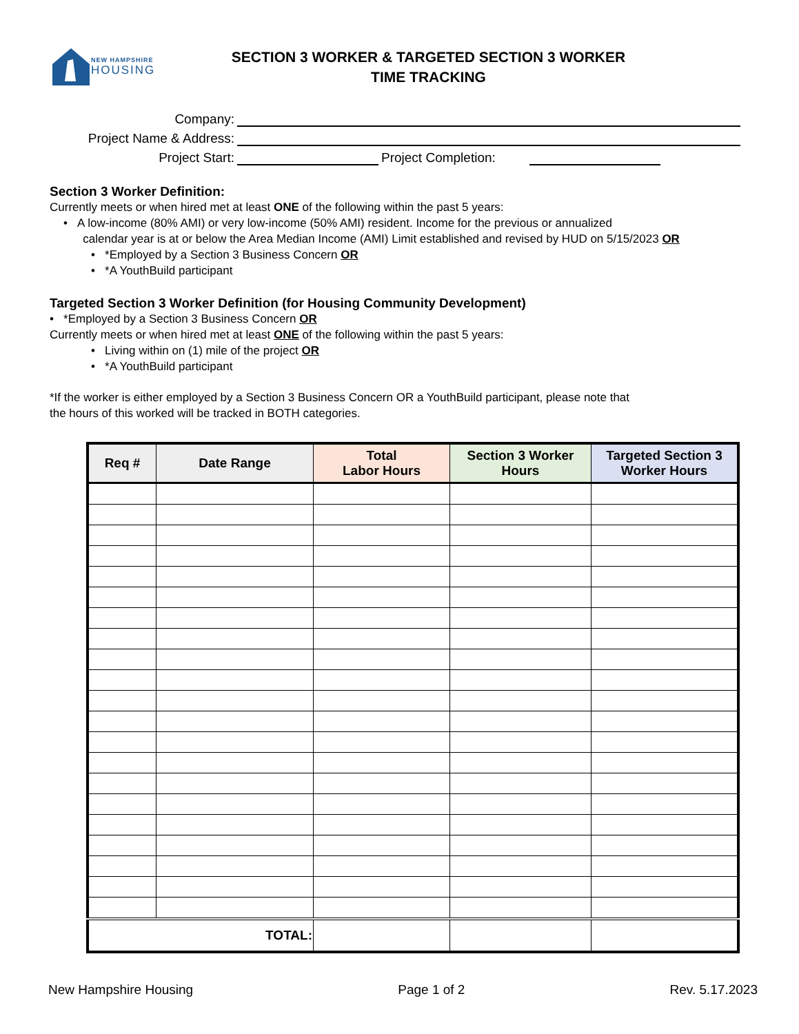NEW HAMPSHIRE
HOUSING
SECTION 3 WORKER & TARGETED SECTION 3 WORKER
TIME TRACKING
Company:
Project Name & Address:
Project Start:
Project Completion:
Section 3 Worker Definition:
Currently meets or when hired met at least ONE of the following within the past 5 years:
• A low-income (80% AMI) or very low-income (50% AMI) resident. Income for the previous or annualized
calendar year is at or below the Area Median Income (AMI) Limit established and revised by HUD on 5/15/2023 OR
• *Employed by a Section 3 Business Concern OR
• *A YouthBuild participant
Targeted Section 3 Worker Definition (for Housing Community Development)
• *Employed by a Section 3 Business Concern OR
Currently meets or when hired met at least ONE of the following within the past 5 years:
• Living within on (1) mile of the project OR
• *A YouthBuild participant
*If the worker is either employed by a Section 3 Business Concern OR a YouthBuild participant, please note that
the hours of this worked will be tracked in BOTH categories.
| Req # | Date Range | Total Labor Hours | Section 3 Worker Hours | Targeted Section 3 Worker Hours |
| --- | --- | --- | --- | --- |
| TOTAL: | | | | |
New Hampshire Housing Page 1 of 2 Rev. 5.17.2023